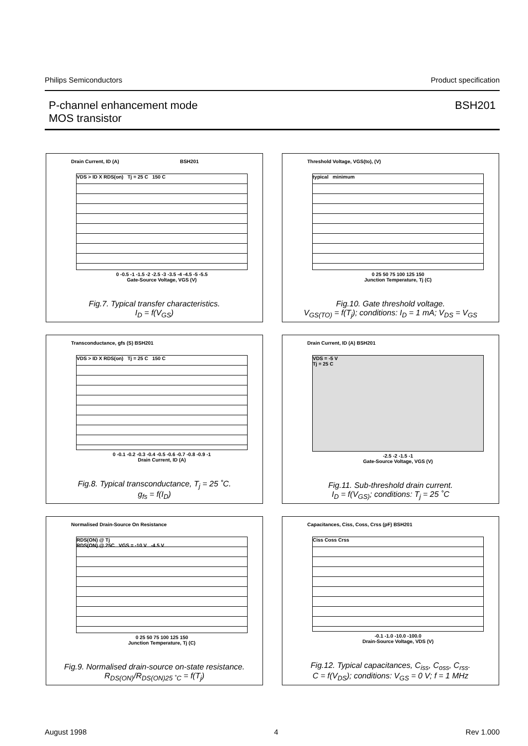Philips Semiconductors Product specification
P-channel enhancement mode
MOS transistor BSH201
Drain Current, ID (A) BSH201
VDS > ID X RDS(on) Tj = 25 C 150 C
0 -0.5 -1 -1.5 -2 -2.5 -3 -3.5 -4 -4.5 -5 -5.5
Gate-Source Voltage, VGS (V)
Fig.7. Typical transfer characteristics.
I<sub>D</sub> = f(V<sub>GS</sub>)
Threshold Voltage, VGS(to), (V)
typical minimum
0 25 50 75 100 125 150
Junction Temperature, Tj (C)
Fig.10. Gate threshold voltage.
V<sub>GS(TO)</sub> = f(T<sub>j</sub>); conditions: I<sub>D</sub> = 1 mA; V<sub>DS</sub> = V<sub>GS</sub>
Transconductance, gfs (S) BSH201
VDS > ID X RDS(on) Tj = 25 C 150 C
0 -0.1 -0.2 -0.3 -0.4 -0.5 -0.6 -0.7 -0.8 -0.9 -1
Drain Current, ID (A)
Fig.8. Typical transconductance, T<sub>j</sub> = 25 ˚C.
g<sub>fs</sub> = f(I<sub>D</sub>)
Drain Current, ID (A) BSH201
VDS = -5 V
Tj = 25 C
-2.5 -2 -1.5 -1
Gate-Source Voltage, VGS (V)
Fig.11. Sub-threshold drain current.
I<sub>D</sub> = f(V<sub>GS)</sub>; conditions: T<sub>j</sub> = 25 ˚C
Normalised Drain-Source On Resistance
RDS(ON) @ Tj
RDS(ON) @ 25C VGS = -10 V -4.5 V
0 25 50 75 100 125 150
Junction Temperature, Tj (C)
Fig.9. Normalised drain-source on-state resistance.
R<sub>DS(ON)</sub>/R<sub>DS(ON)25 ˚C</sub> = f(T<sub>j</sub>)
Capacitances, Ciss, Coss, Crss (pF) BSH201
Ciss Coss Crss
-0.1 -1.0 -10.0 -100.0
Drain-Source Voltage, VDS (V)
Fig.12. Typical capacitances, C<sub>iss</sub>, C<sub>oss</sub>, C<sub>rss</sub>.
C = f(V<sub>DS</sub>); conditions: V<sub>GS</sub> = 0 V; f = 1 MHz
August 1998 4 Rev 1.000